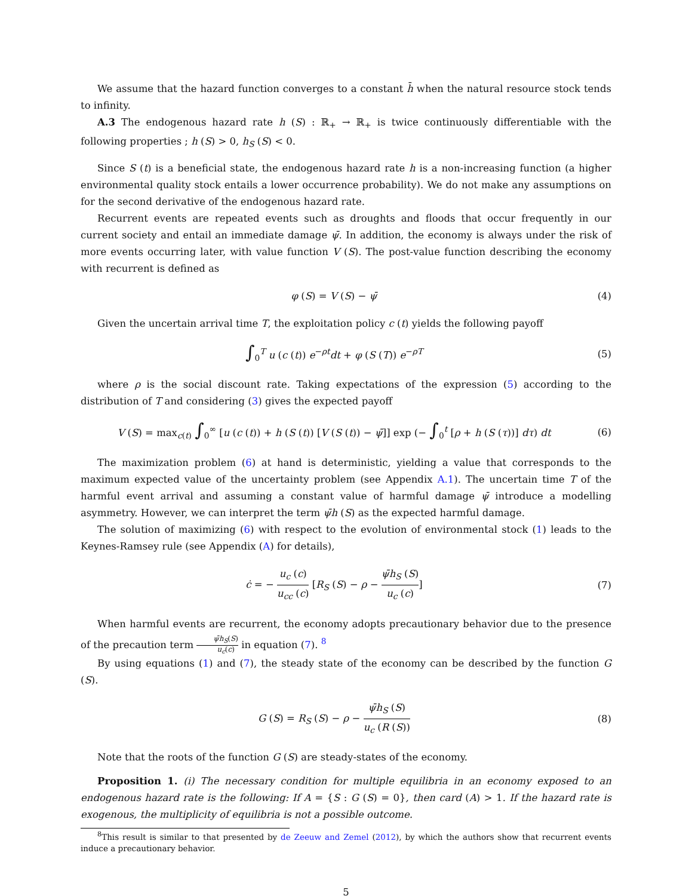We assume that the hazard function converges to a constant h̄ when the natural resource stock tends to infinity.
A.3 The endogenous hazard rate h (S) : ℝ<sub>+</sub> → ℝ<sub>+</sub> is twice continuously differentiable with the following properties ; h (S) > 0, h<sub>S</sub> (S) < 0.
Since S (t) is a beneficial state, the endogenous hazard rate h is a non-increasing function (a higher environmental quality stock entails a lower occurrence probability). We do not make any assumptions on for the second derivative of the endogenous hazard rate.
Recurrent events are repeated events such as droughts and floods that occur frequently in our current society and entail an immediate damage ψ̄. In addition, the economy is always under the risk of more events occurring later, with value function V (S). The post-value function describing the economy with recurrent is defined as
φ (S) = V (S) − ψ̄ (4)
Given the uncertain arrival time T, the exploitation policy c (t) yields the following payoff
∫<sub>0</sub><sup>T</sup> u (c (t)) e<sup>−ρt</sup>dt + φ (S (T)) e<sup>−ρT</sup>
(5)
where ρ is the social discount rate. Taking expectations of the expression (5) according to the distribution of T and considering (3) gives the expected payoff
V (S) = max<sub>c(t)</sub> ∫<sub>0</sub><sup>∞</sup> [u (c (t)) + h (S (t)) [V (S (t)) − ψ̄]] exp (− ∫<sub>0</sub><sup>t</sup> [ρ + h (S (τ))] dτ) dt
(6)
The maximization problem (6) at hand is deterministic, yielding a value that corresponds to the maximum expected value of the uncertainty problem (see Appendix A.1). The uncertain time T of the harmful event arrival and assuming a constant value of harmful damage ψ̄ introduce a modelling asymmetry. However, we can interpret the term ψ̄h (S) as the expected harmful damage.
The solution of maximizing (6) with respect to the evolution of environmental stock (1) leads to the Keynes-Ramsey rule (see Appendix (A) for details),
ċ = − u<sub>c</sub> (c) u<sub>cc</sub> (c) [R<sub>S</sub> (S) − ρ − ψ̄h<sub>S</sub> (S) u<sub>c</sub> (c)]
(7)
When harmful events are recurrent, the economy adopts precautionary behavior due to the presence of the precaution term ψ̄h<sub>S</sub>(S) u<sub>c</sub>(c) in equation (7). <sup>8</sup>
By using equations (1) and (7), the steady state of the economy can be described by the function G (S).
G (S) = R<sub>S</sub> (S) − ρ − ψ̄h<sub>S</sub> (S) u<sub>c</sub> (R (S))
(8)
Note that the roots of the function G (S) are steady-states of the economy.
Proposition 1. (i) The necessary condition for multiple equilibria in an economy exposed to an endogenous hazard rate is the following: If A = {S : G (S) = 0}, then card (A) > 1. If the hazard rate is exogenous, the multiplicity of equilibria is not a possible outcome.
<sup>8</sup> This result is similar to that presented by de Zeeuw and Zemel (2012), by which the authors show that recurrent events induce a precautionary behavior.
5